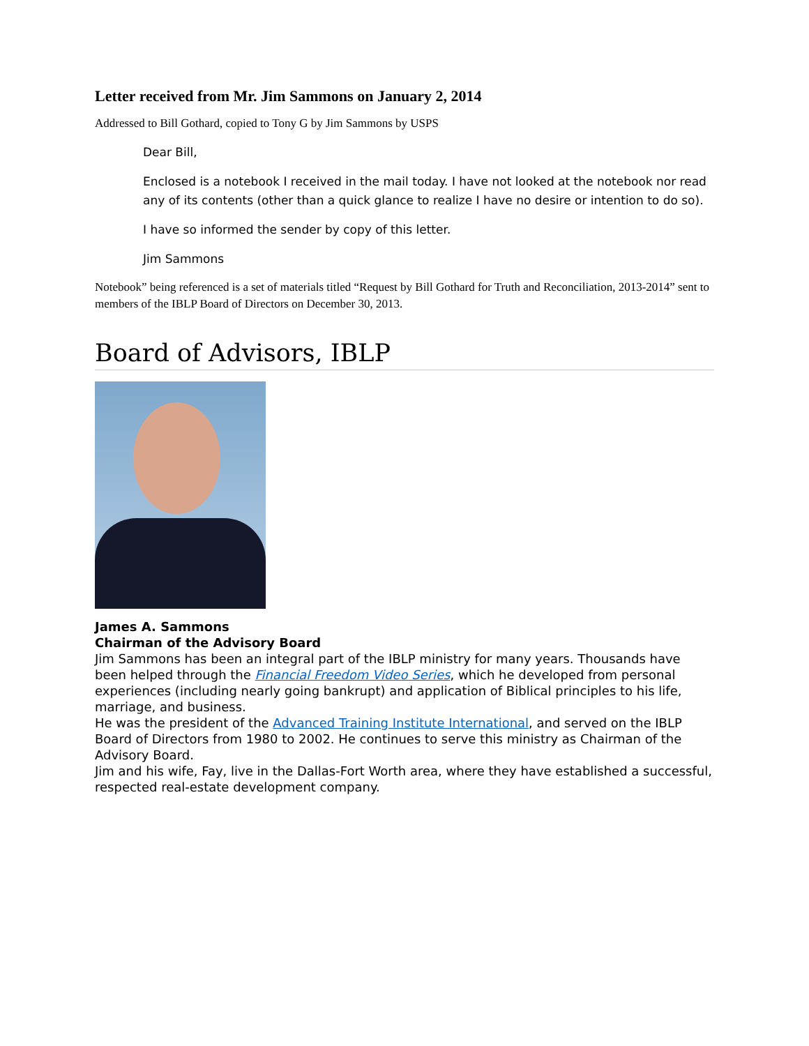Letter received from Mr. Jim Sammons on January 2, 2014
Addressed to Bill Gothard, copied to Tony G by Jim Sammons by USPS
Dear Bill,
Enclosed is a notebook I received in the mail today. I have not looked at the notebook nor read any of its contents (other than a quick glance to realize I have no desire or intention to do so).
I have so informed the sender by copy of this letter.
Jim Sammons
Notebook” being referenced is a set of materials titled “Request by Bill Gothard for Truth and Reconciliation, 2013-2014” sent to members of the IBLP Board of Directors on December 30, 2013.
Board of Advisors, IBLP
James A. Sammons
Chairman of the Advisory Board
Jim Sammons has been an integral part of the IBLP ministry for many years. Thousands have been helped through the Financial Freedom Video Series, which he developed from personal experiences (including nearly going bankrupt) and application of Biblical principles to his life, marriage, and business.
He was the president of the Advanced Training Institute International, and served on the IBLP Board of Directors from 1980 to 2002. He continues to serve this ministry as Chairman of the Advisory Board.
Jim and his wife, Fay, live in the Dallas-Fort Worth area, where they have established a successful, respected real-estate development company.